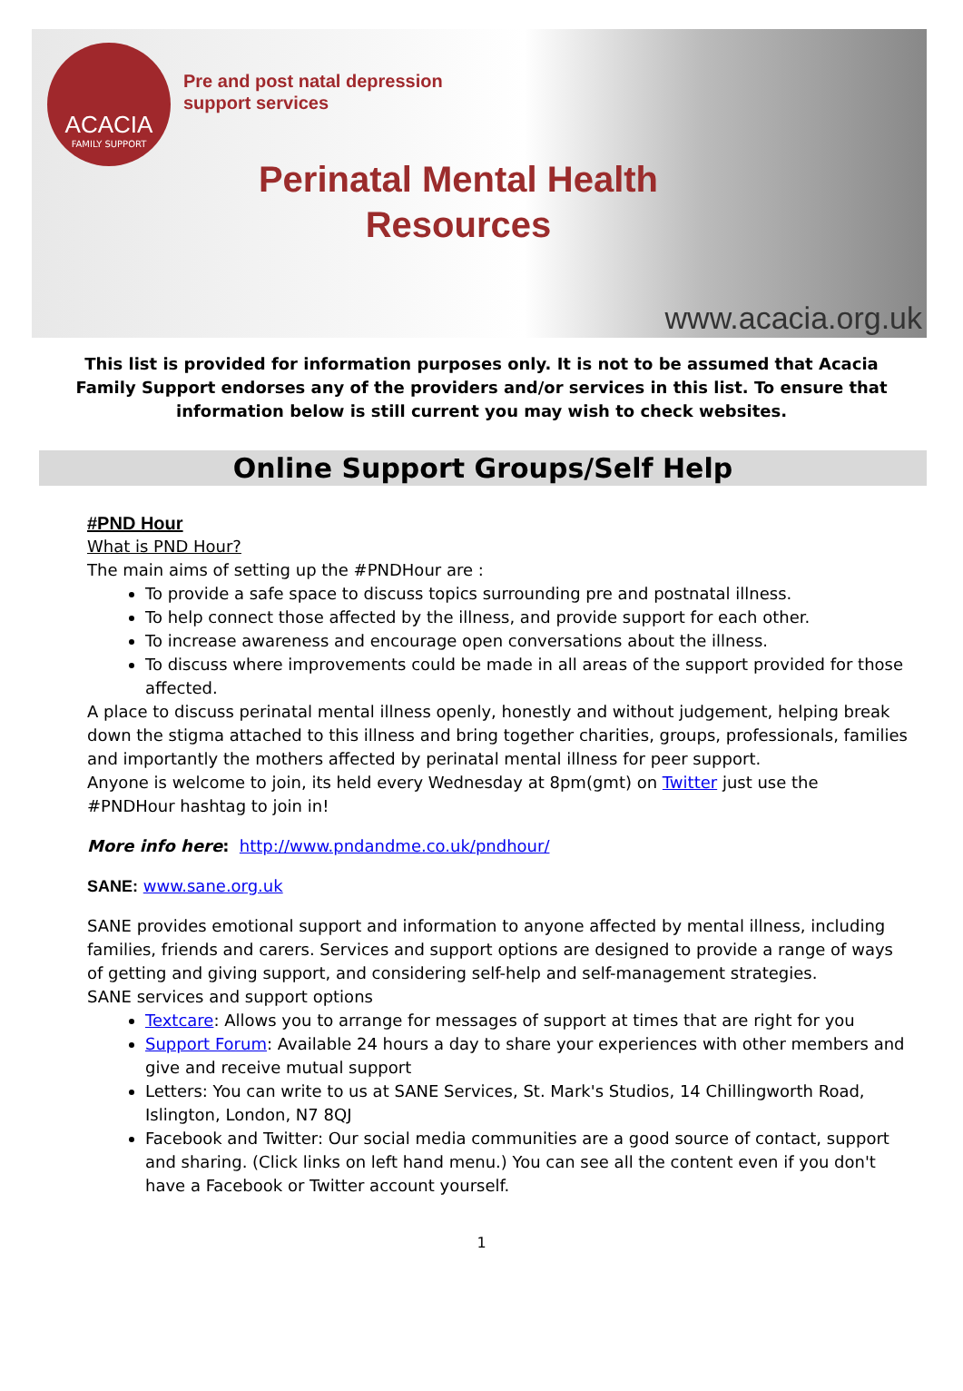ACACIA
FAMILY SUPPORT
Pre and post natal depression
support services
Perinatal Mental Health Resources
www.acacia.org.uk
This list is provided for information purposes only. It is not to be assumed that Acacia Family Support endorses any of the providers and/or services in this list. To ensure that information below is still current you may wish to check websites.
Online Support Groups/Self Help
#PND Hour
What is PND Hour?
The main aims of setting up the #PNDHour are :
To provide a safe space to discuss topics surrounding pre and postnatal illness.
To help connect those affected by the illness, and provide support for each other.
To increase awareness and encourage open conversations about the illness.
To discuss where improvements could be made in all areas of the support provided for those affected.
A place to discuss perinatal mental illness openly, honestly and without judgement, helping break down the stigma attached to this illness and bring together charities, groups, professionals, families and importantly the mothers affected by perinatal mental illness for peer support.
Anyone is welcome to join, its held every Wednesday at 8pm(gmt) on Twitter just use the #PNDHour hashtag to join in!
More info here: http://www.pndandme.co.uk/pndhour/
SANE: www.sane.org.uk
SANE provides emotional support and information to anyone affected by mental illness, including families, friends and carers. Services and support options are designed to provide a range of ways of getting and giving support, and considering self-help and self-management strategies.
SANE services and support options
Textcare: Allows you to arrange for messages of support at times that are right for you
Support Forum: Available 24 hours a day to share your experiences with other members and give and receive mutual support
Letters: You can write to us at SANE Services, St. Mark's Studios, 14 Chillingworth Road, Islington, London, N7 8QJ
Facebook and Twitter: Our social media communities are a good source of contact, support and sharing. (Click links on left hand menu.) You can see all the content even if you don't have a Facebook or Twitter account yourself.
1